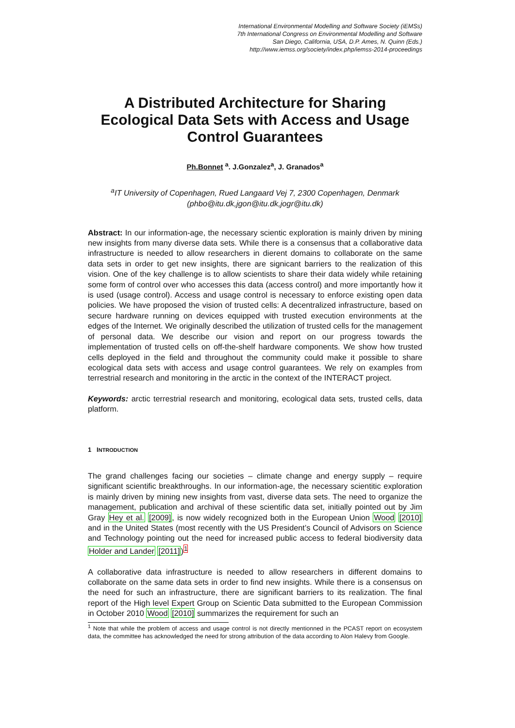International Environmental Modelling and Software Society (iEMSs)
7th International Congress on Environmental Modelling and Software
San Diego, California, USA, D.P. Ames, N. Quinn (Eds.)
http://www.iemss.org/society/index.php/iemss-2014-proceedings
A Distributed Architecture for Sharing Ecological Data Sets with Access and Usage Control Guarantees
Ph.Bonnet <sup>a</sup>. J.Gonzalez<sup>a</sup>, J. Granados<sup>a</sup>
<sup>a</sup> IT University of Copenhagen, Rued Langaard Vej 7, 2300 Copenhagen, Denmark
(phbo@itu.dk,jgon@itu.dk,jogr@itu.dk)
Abstract: In our information-age, the necessary scientic exploration is mainly driven by mining new insights from many diverse data sets. While there is a consensus that a collaborative data infrastructure is needed to allow researchers in dierent domains to collaborate on the same data sets in order to get new insights, there are signicant barriers to the realization of this vision. One of the key challenge is to allow scientists to share their data widely while retaining some form of control over who accesses this data (access control) and more importantly how it is used (usage control). Access and usage control is necessary to enforce existing open data policies. We have proposed the vision of trusted cells: A decentralized infrastructure, based on secure hardware running on devices equipped with trusted execution environments at the edges of the Internet. We originally described the utilization of trusted cells for the management of personal data. We describe our vision and report on our progress towards the implementation of trusted cells on off-the-shelf hardware components. We show how trusted cells deployed in the field and throughout the community could make it possible to share ecological data sets with access and usage control guarantees. We rely on examples from terrestrial research and monitoring in the arctic in the context of the INTERACT project.
Keywords: arctic terrestrial research and monitoring, ecological data sets, trusted cells, data platform.
1 INTRODUCTION
The grand challenges facing our societies – climate change and energy supply – require significant scientific breakthroughs. In our information-age, the necessary scientitic exploration is mainly driven by mining new insights from vast, diverse data sets. The need to organize the management, publication and archival of these scientific data set, initially pointed out by Jim Gray Hey et al. [2009], is now widely recognized both in the European Union Wood [2010] and in the United States (most recently with the US President’s Council of Advisors on Science and Technology pointing out the need for increased public access to federal biodiversity data Holder and Lander [2011])<sup>1</sup>
A collaborative data infrastructure is needed to allow researchers in different domains to collaborate on the same data sets in order to find new insights. While there is a consensus on the need for such an infrastructure, there are significant barriers to its realization. The final report of the High level Expert Group on Scientic Data submitted to the European Commission in October 2010 Wood [2010] summarizes the requirement for such an
<sup>1</sup> Note that while the problem of access and usage control is not directly mentionned in the PCAST report on ecosystem data, the committee has acknowledged the need for strong attribution of the data according to Alon Halevy from Google.